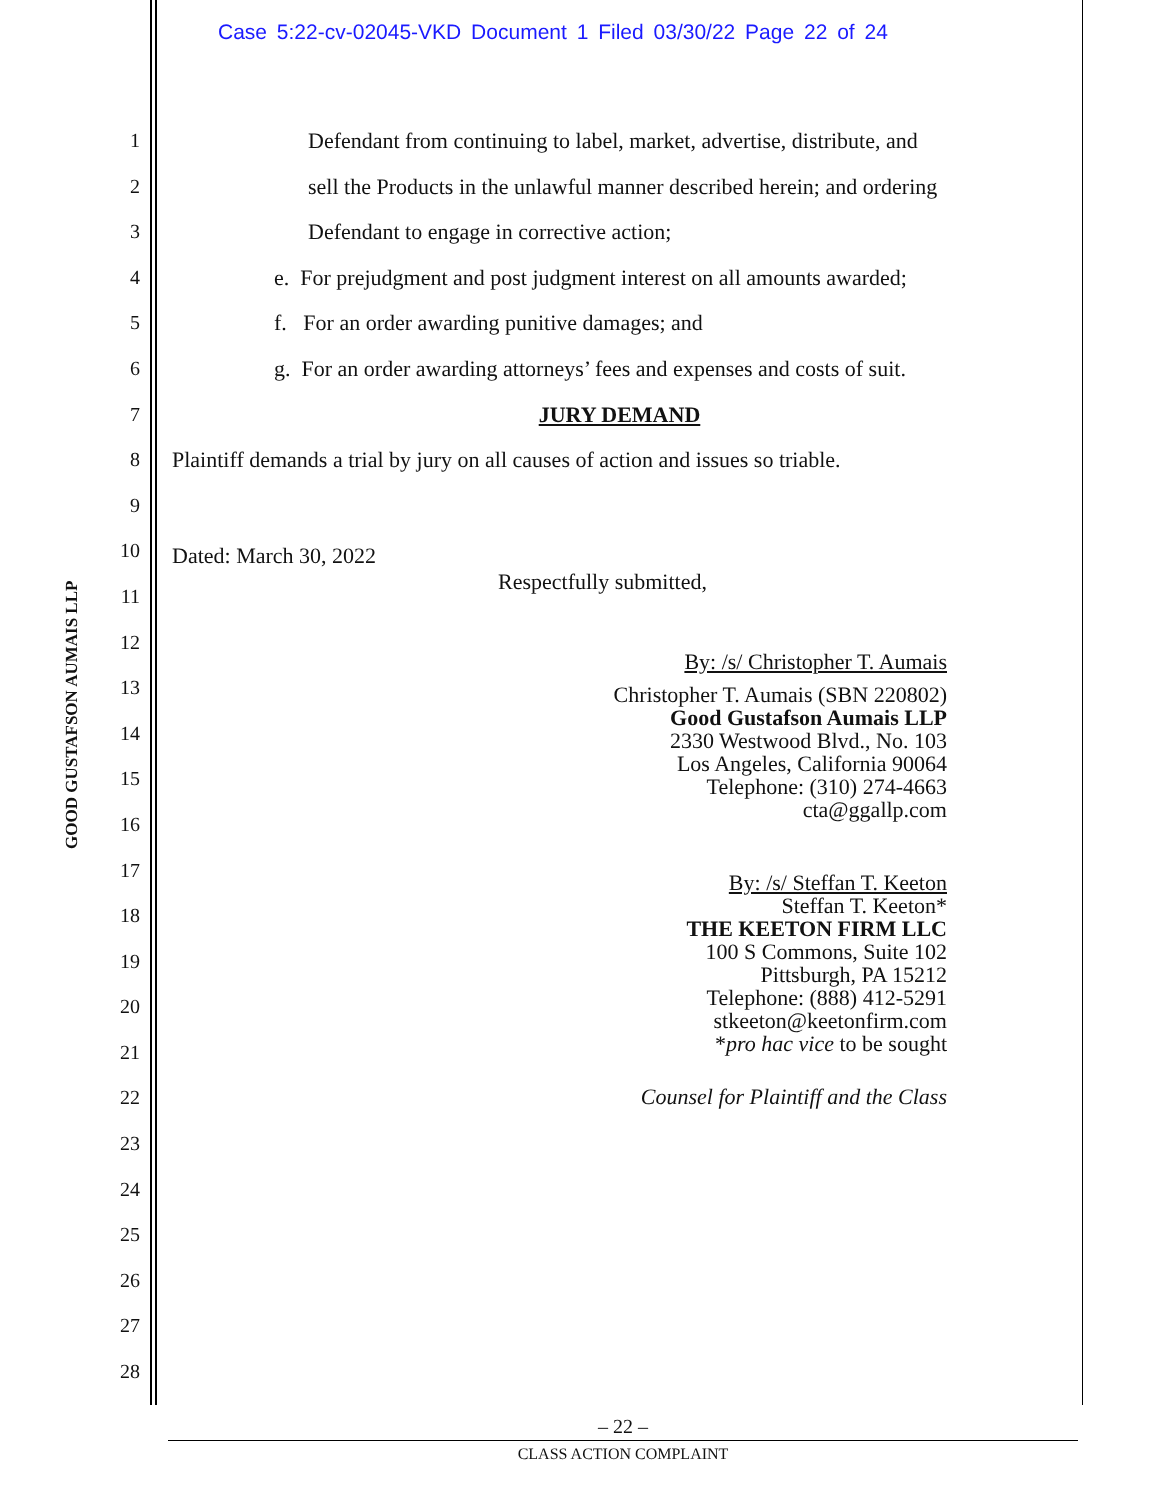Case 5:22-cv-02045-VKD Document 1 Filed 03/30/22 Page 22 of 24
GOOD GUSTAFSON AUMAIS LLP
1
2
3
4
5
6
7
8
9
10
11
12
13
14
15
16
17
18
19
20
21
22
23
24
25
26
27
28
Defendant from continuing to label, market, advertise, distribute, and
sell the Products in the unlawful manner described herein; and ordering
Defendant to engage in corrective action;
e. For prejudgment and post judgment interest on all amounts awarded;
f. For an order awarding punitive damages; and
g. For an order awarding attorneys’ fees and expenses and costs of suit.
JURY DEMAND
Plaintiff demands a trial by jury on all causes of action and issues so triable.
Dated: March 30, 2022
Respectfully submitted,
By: /s/ Christopher T. Aumais
Christopher T. Aumais (SBN 220802)
Good Gustafson Aumais LLP
2330 Westwood Blvd., No. 103
Los Angeles, California 90064
Telephone: (310) 274-4663
cta@ggallp.com
By: /s/ Steffan T. Keeton
Steffan T. Keeton*
THE KEETON FIRM LLC
100 S Commons, Suite 102
Pittsburgh, PA 15212
Telephone: (888) 412-5291
stkeeton@keetonfirm.com
*pro hac vice to be sought
Counsel for Plaintiff and the Class
– 22 –
CLASS ACTION COMPLAINT